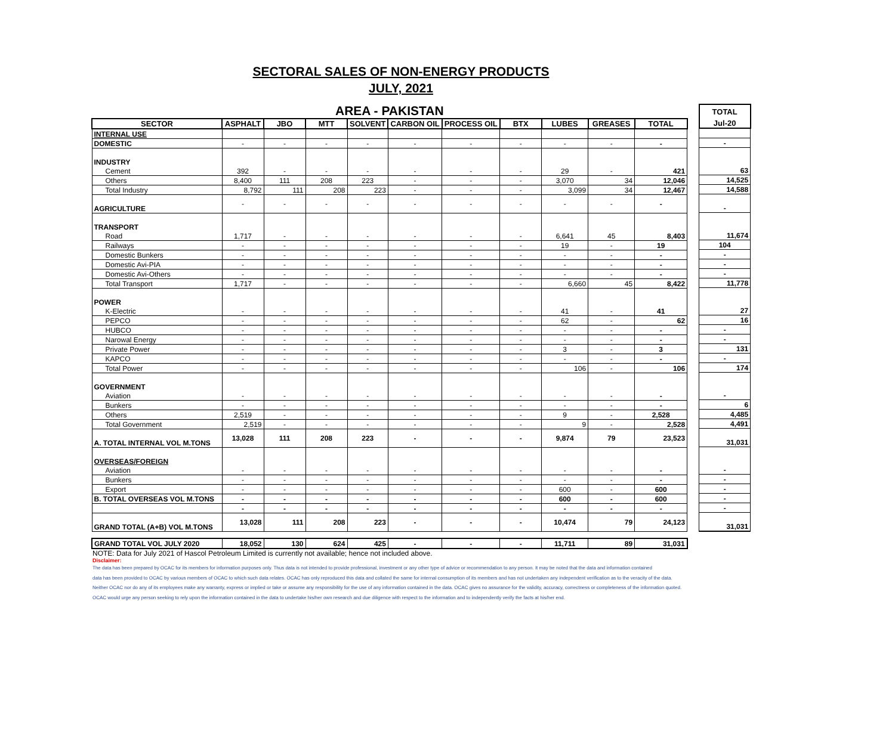SECTORAL SALES OF NON-ENERGY PRODUCTS
JULY, 2021
| AREA - PAKISTAN | | | | | | | | | | |
| SECTOR | ASPHALT | JBO | MTT | SOLVENT | CARBON OIL | PROCESS OIL | BTX | LUBES | GREASES | TOTAL |
| INTERNAL USE | | | | | | | | | | |
| DOMESTIC | - | - | - | - | - | - | - | - | - | - |
| INDUSTRY | | | | | | | | | | |
| Cement | 392 | - | - | - | - | - | - | 29 | - | 421 |
| Others | 8,400 | 111 | 208 | 223 | - | - | - | 3,070 | 34 | 12,046 |
| Total Industry | 8,792 | 111 | 208 | 223 | - | - | - | 3,099 | 34 | 12,467 |
| AGRICULTURE | - | - | - | - | - | - | - | - | - | - |
| TRANSPORT | | | | | | | | | | |
| Road | 1,717 | - | - | - | - | - | - | 6,641 | 45 | 8,403 |
| Railways | - | - | - | - | - | - | - | 19 | - | 19 |
| Domestic Bunkers | - | - | - | - | - | - | - | - | - | - |
| Domestic Avi-PIA | - | - | - | - | - | - | - | - | - | - |
| Domestic Avi-Others | - | - | - | - | - | - | - | - | - | - |
| Total Transport | 1,717 | - | - | - | - | - | - | 6,660 | 45 | 8,422 |
| POWER | | | | | | | | | | |
| K-Electric | - | - | - | - | - | - | - | 41 | - | 41 |
| PEPCO | - | - | - | - | - | - | - | 62 | - | 62 |
| HUBCO | - | - | - | - | - | - | - | - | - | - |
| Narowal Energy | - | - | - | - | - | - | - | - | - | - |
| Private Power | - | - | - | - | - | - | - | 3 | - | 3 |
| KAPCO | - | - | - | - | - | - | - | - | - | - |
| Total Power | - | - | - | - | - | - | - | 106 | - | 106 |
| GOVERNMENT | | | | | | | | | | |
| Aviation | - | - | - | - | - | - | - | - | - | - |
| Bunkers | - | - | - | - | - | - | - | - | - | - |
| Others | 2,519 | - | - | - | - | - | - | 9 | - | 2,528 |
| Total Government | 2,519 | - | - | - | - | - | - | 9 | - | 2,528 |
| A. TOTAL INTERNAL VOL M.TONS | 13,028 | 111 | 208 | 223 | - | - | - | 9,874 | 79 | 23,523 |
| OVERSEAS/FOREIGN | | | | | | | | | | |
| Aviation | - | - | - | - | - | - | - | - | - | - |
| Bunkers | - | - | - | - | - | - | - | - | - | - |
| Export | - | - | - | - | - | - | - | 600 | - | 600 |
| B. TOTAL OVERSEAS VOL M.TONS | - | - | - | - | - | - | - | 600 | - | 600 |
| | - | - | - | - | - | - | - | - | - | - |
| GRAND TOTAL (A+B) VOL M.TONS | 13,028 | 111 | 208 | 223 | - | - | - | 10,474 | 79 | 24,123 |
| GRAND TOTAL VOL JULY 2020 | 18,052 | 130 | 624 | 425 | - | - | - | 11,711 | 89 | 31,031 |
| TOTAL |
| --- |
| Jul-20 |
| - |
| 63 |
| 14,525 |
| 14,588 |
| - |
| 11,674 |
| 104 |
| - |
| - |
| - |
| 11,778 |
| 27 |
| 16 |
| - |
| - |
| 131 |
| - |
| 174 |
| - |
| 6 |
| 4,485 |
| 4,491 |
| 31,031 |
| - |
| - |
| - |
| - |
| - |
| 31,031 |
NOTE: Data for July 2021 of Hascol Petroleum Limited is currently not available; hence not included above.
Disclaimer:
The data has been prepared by OCAC for its members for information purposes only. Thus data is not intended to provide professional, investment or any other type of advice or recommendation to any person. It may be noted that the data and information contained
data has been provided to OCAC by various members of OCAC to which such data relates. OCAC has only reproduced this data and collated the same for internal consumption of its members and has not undertaken any independent verification as to the veracity of the data.
Neither OCAC nor do any of its employees make any warranty, express or implied or take or assume any responsibility for the use of any information contained in the data. OCAC gives no assurance for the validity, accuracy, correctness or completeness of the information quoted.
OCAC would urge any person seeking to rely upon the information contained in the data to undertake his/her own research and due diligence with respect to the information and to independently verify the facts at his/her end.